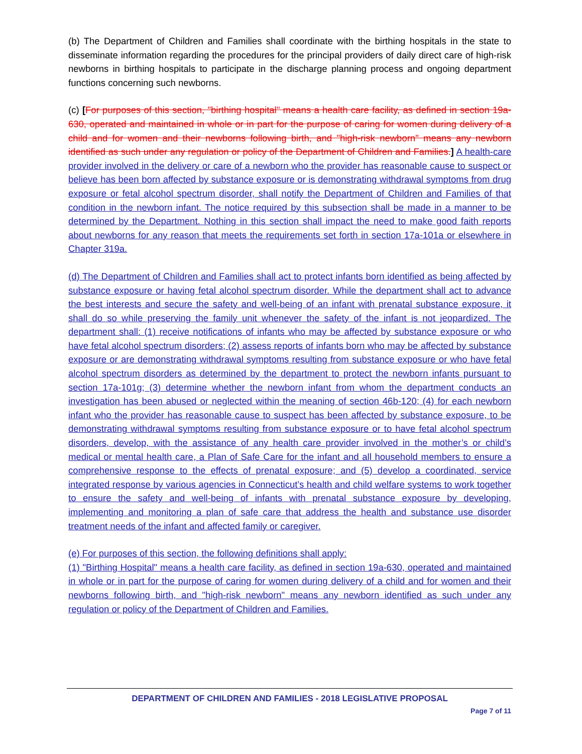(b) The Department of Children and Families shall coordinate with the birthing hospitals in the state to disseminate information regarding the procedures for the principal providers of daily direct care of high-risk newborns in birthing hospitals to participate in the discharge planning process and ongoing department functions concerning such newborns.
(c) [For purposes of this section, "birthing hospital" means a health care facility, as defined in section 19a-630, operated and maintained in whole or in part for the purpose of caring for women during delivery of a child and for women and their newborns following birth, and "high-risk newborn" means any newborn identified as such under any regulation or policy of the Department of Children and Families.] A health-care provider involved in the delivery or care of a newborn who the provider has reasonable cause to suspect or believe has been born affected by substance exposure or is demonstrating withdrawal symptoms from drug exposure or fetal alcohol spectrum disorder, shall notify the Department of Children and Families of that condition in the newborn infant. The notice required by this subsection shall be made in a manner to be determined by the Department. Nothing in this section shall impact the need to make good faith reports about newborns for any reason that meets the requirements set forth in section 17a-101a or elsewhere in Chapter 319a.
(d) The Department of Children and Families shall act to protect infants born identified as being affected by substance exposure or having fetal alcohol spectrum disorder. While the department shall act to advance the best interests and secure the safety and well-being of an infant with prenatal substance exposure, it shall do so while preserving the family unit whenever the safety of the infant is not jeopardized. The department shall: (1) receive notifications of infants who may be affected by substance exposure or who have fetal alcohol spectrum disorders; (2) assess reports of infants born who may be affected by substance exposure or are demonstrating withdrawal symptoms resulting from substance exposure or who have fetal alcohol spectrum disorders as determined by the department to protect the newborn infants pursuant to section 17a-101g; (3) determine whether the newborn infant from whom the department conducts an investigation has been abused or neglected within the meaning of section 46b-120; (4) for each newborn infant who the provider has reasonable cause to suspect has been affected by substance exposure, to be demonstrating withdrawal symptoms resulting from substance exposure or to have fetal alcohol spectrum disorders, develop, with the assistance of any health care provider involved in the mother’s or child’s medical or mental health care, a Plan of Safe Care for the infant and all household members to ensure a comprehensive response to the effects of prenatal exposure; and (5) develop a coordinated, service integrated response by various agencies in Connecticut’s health and child welfare systems to work together to ensure the safety and well-being of infants with prenatal substance exposure by developing, implementing and monitoring a plan of safe care that address the health and substance use disorder treatment needs of the infant and affected family or caregiver.
(e) For purposes of this section, the following definitions shall apply:
(1) "Birthing Hospital" means a health care facility, as defined in section 19a-630, operated and maintained in whole or in part for the purpose of caring for women during delivery of a child and for women and their newborns following birth, and "high-risk newborn" means any newborn identified as such under any regulation or policy of the Department of Children and Families.
DEPARTMENT OF CHILDREN AND FAMILIES - 2018 LEGISLATIVE PROPOSAL
Page 7 of 11